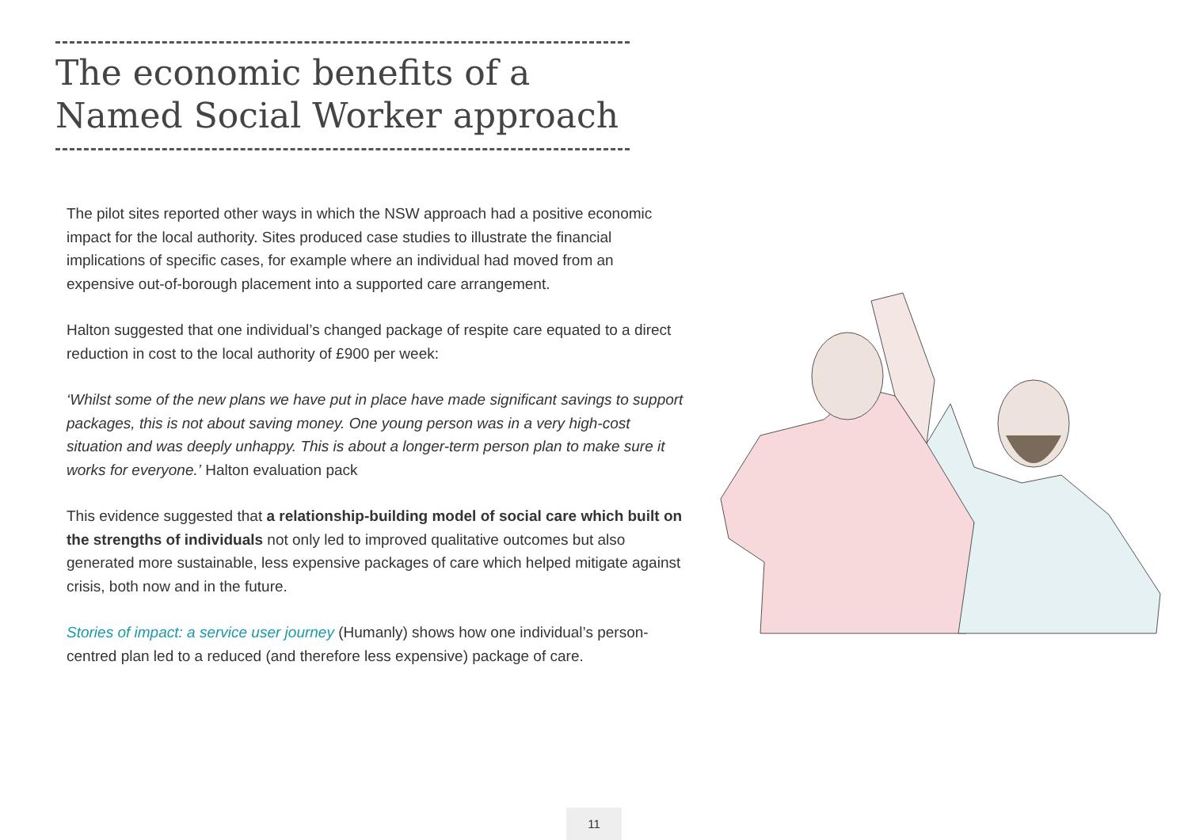The economic benefits of a Named Social Worker approach
The pilot sites reported other ways in which the NSW approach had a positive economic impact for the local authority. Sites produced case studies to illustrate the financial implications of specific cases, for example where an individual had moved from an expensive out-of-borough placement into a supported care arrangement.
Halton suggested that one individual’s changed package of respite care equated to a direct reduction in cost to the local authority of £900 per week:
‘Whilst some of the new plans we have put in place have made significant savings to support packages, this is not about saving money. One young person was in a very high-cost situation and was deeply unhappy. This is about a longer-term person plan to make sure it works for everyone.’ Halton evaluation pack
This evidence suggested that a relationship-building model of social care which built on the strengths of individuals not only led to improved qualitative outcomes but also generated more sustainable, less expensive packages of care which helped mitigate against crisis, both now and in the future.
Stories of impact: a service user journey (Humanly) shows how one individual’s person-centred plan led to a reduced (and therefore less expensive) package of care.
11